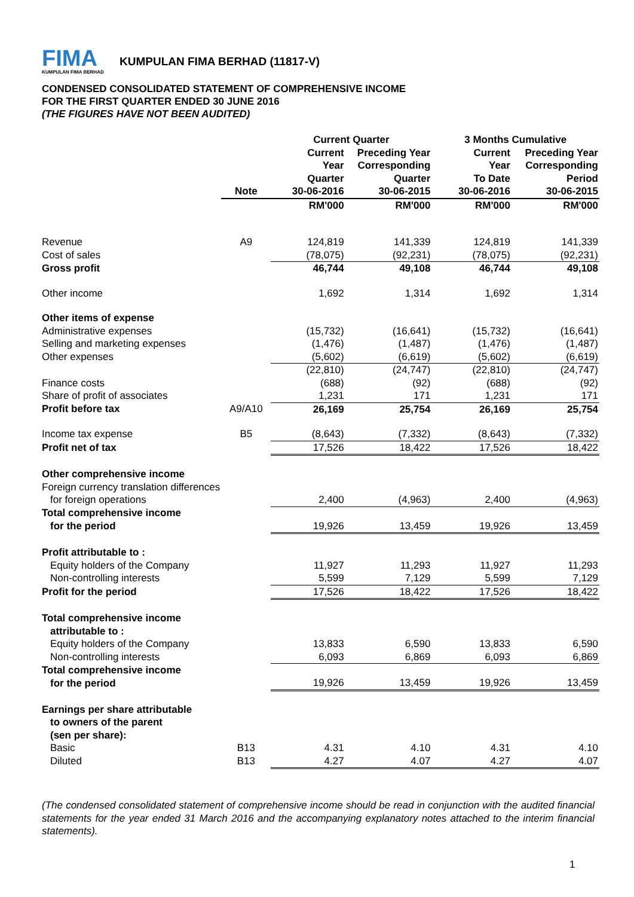FIMA
KUMPULAN FIMA BERHAD
KUMPULAN FIMA BERHAD (11817-V)
CONDENSED CONSOLIDATED STATEMENT OF COMPREHENSIVE INCOME
FOR THE FIRST QUARTER ENDED 30 JUNE 2016
(THE FIGURES HAVE NOT BEEN AUDITED)
| | | Current Quarter | | 3 Months Cumulative | |
| --- | --- | --- | --- | --- | --- |
| | | Current Year | Preceding Year Corresponding | Current Year | Preceding Year Corresponding |
| | | Quarter | Quarter | To Date | Period |
| | Note | 30-06-2016 | 30-06-2015 | 30-06-2016 | 30-06-2015 |
| | | RM'000 | RM'000 | RM'000 | RM'000 |
| Revenue | A9 | 124,819 | 141,339 | 124,819 | 141,339 |
| Cost of sales | | (78,075) | (92,231) | (78,075) | (92,231) |
| Gross profit | | 46,744 | 49,108 | 46,744 | 49,108 |
| Other income | | 1,692 | 1,314 | 1,692 | 1,314 |
| Other items of expense | | | | | |
| Administrative expenses | | (15,732) | (16,641) | (15,732) | (16,641) |
| Selling and marketing expenses | | (1,476) | (1,487) | (1,476) | (1,487) |
| Other expenses | | (5,602) | (6,619) | (5,602) | (6,619) |
| | | (22,810) | (24,747) | (22,810) | (24,747) |
| Finance costs | | (688) | (92) | (688) | (92) |
| Share of profit of associates | | 1,231 | 171 | 1,231 | 171 |
| Profit before tax | A9/A10 | 26,169 | 25,754 | 26,169 | 25,754 |
| Income tax expense | B5 | (8,643) | (7,332) | (8,643) | (7,332) |
| Profit net of tax | | 17,526 | 18,422 | 17,526 | 18,422 |
| Other comprehensive income | | | | | |
| Foreign currency translation differences | | | | | |
| for foreign operations | | 2,400 | (4,963) | 2,400 | (4,963) |
| Total comprehensive income | | | | | |
| for the period | | 19,926 | 13,459 | 19,926 | 13,459 |
| Profit attributable to : | | | | | |
| Equity holders of the Company | | 11,927 | 11,293 | 11,927 | 11,293 |
| Non-controlling interests | | 5,599 | 7,129 | 5,599 | 7,129 |
| Profit for the period | | 17,526 | 18,422 | 17,526 | 18,422 |
| Total comprehensive income | | | | | |
| attributable to : | | | | | |
| Equity holders of the Company | | 13,833 | 6,590 | 13,833 | 6,590 |
| Non-controlling interests | | 6,093 | 6,869 | 6,093 | 6,869 |
| Total comprehensive income | | | | | |
| for the period | | 19,926 | 13,459 | 19,926 | 13,459 |
| Earnings per share attributable | | | | | |
| to owners of the parent | | | | | |
| (sen per share): | | | | | |
| Basic | B13 | 4.31 | 4.10 | 4.31 | 4.10 |
| Diluted | B13 | 4.27 | 4.07 | 4.27 | 4.07 |
(The condensed consolidated statement of comprehensive income should be read in conjunction with the audited financial statements for the year ended 31 March 2016 and the accompanying explanatory notes attached to the interim financial statements).
1